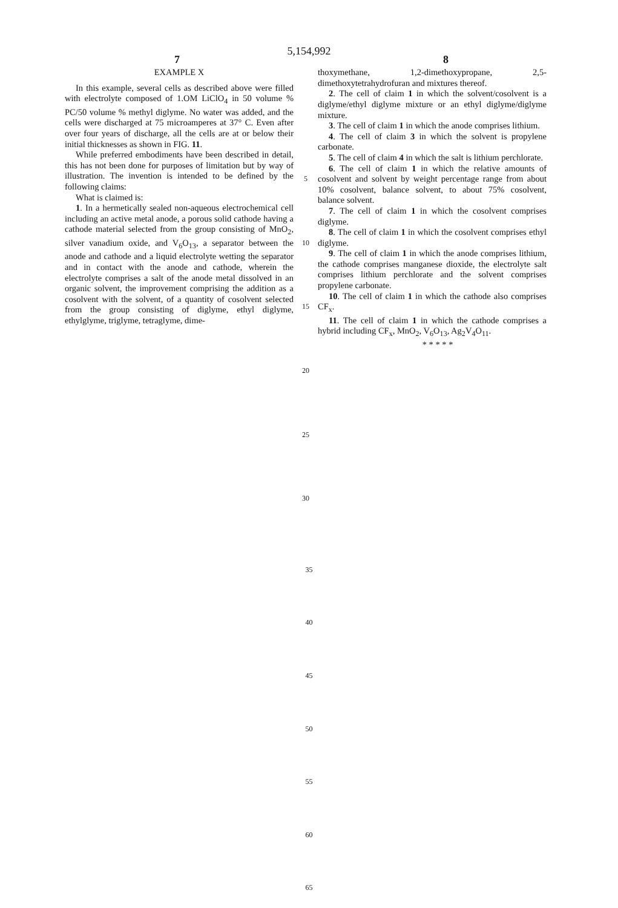5,154,992
7 8
EXAMPLE X
In this example, several cells as described above were filled with electrolyte composed of 1.OM LiClO<sub>4</sub> in 50 volume % PC/50 volume % methyl diglyme. No water was added, and the cells were discharged at 75 microamperes at 37° C. Even after over four years of discharge, all the cells are at or below their initial thicknesses as shown in FIG. 11.
While preferred embodiments have been described in detail, this has not been done for purposes of limitation but by way of illustration. The invention is intended to be defined by the following claims:
What is claimed is:
1. In a hermetically sealed non-aqueous electrochemical cell including an active metal anode, a porous solid cathode having a cathode material selected from the group consisting of MnO<sub>2</sub>, silver vanadium oxide, and V<sub>6</sub>O<sub>13</sub>, a separator between the anode and cathode and a liquid electrolyte wetting the separator and in contact with the anode and cathode, wherein the electrolyte comprises a salt of the anode metal dissolved in an organic solvent, the improvement comprising the addition as a cosolvent with the solvent, of a quantity of cosolvent selected from the group consisting of diglyme, ethyl diglyme, ethylglyme, triglyme, tetraglyme, dime-
5
10
15
20
25
30
thoxymethane, 1,2-dimethoxypropane, 2,5-dimethoxytetrahydrofuran and mixtures thereof.
2. The cell of claim 1 in which the solvent/cosolvent is a diglyme/ethyl diglyme mixture or an ethyl diglyme/diglyme mixture.
3. The cell of claim 1 in which the anode comprises lithium.
4. The cell of claim 3 in which the solvent is propylene carbonate.
5. The cell of claim 4 in which the salt is lithium perchlorate.
6. The cell of claim 1 in which the relative amounts of cosolvent and solvent by weight percentage range from about 10% cosolvent, balance solvent, to about 75% cosolvent, balance solvent.
7. The cell of claim 1 in which the cosolvent comprises diglyme.
8. The cell of claim 1 in which the cosolvent comprises ethyl diglyme.
9. The cell of claim 1 in which the anode comprises lithium, the cathode comprises manganese dioxide, the electrolyte salt comprises lithium perchlorate and the solvent comprises propylene carbonate.
10. The cell of claim 1 in which the cathode also comprises CF<sub>x</sub>.
11. The cell of claim 1 in which the cathode comprises a hybrid including CF<sub>x</sub>, MnO<sub>2</sub>, V<sub>6</sub>O<sub>13</sub>, Ag<sub>2</sub>V<sub>4</sub>O<sub>11</sub>.
* * * * *
35
40
45
50
55
60
65